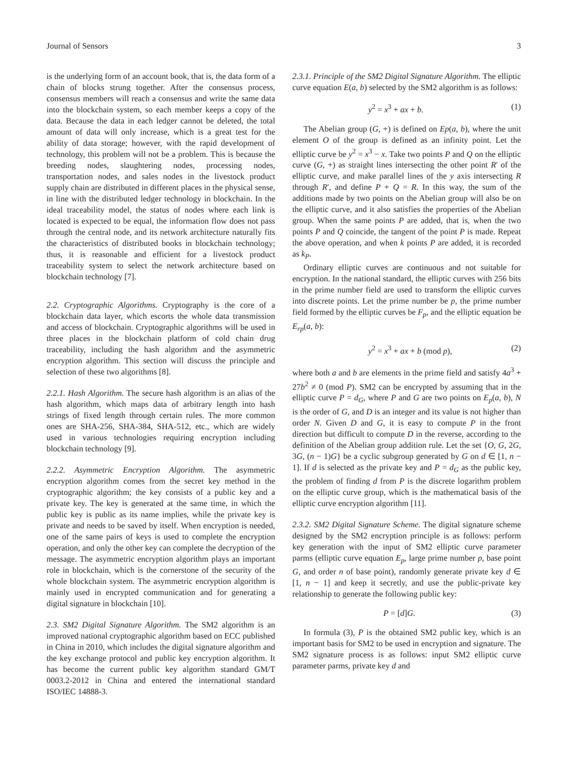Journal of Sensors 3
is the underlying form of an account book, that is, the data form of a chain of blocks strung together. After the consensus process, consensus members will reach a consensus and write the same data into the blockchain system, so each member keeps a copy of the data. Because the data in each ledger cannot be deleted, the total amount of data will only increase, which is a great test for the ability of data storage; however, with the rapid development of technology, this problem will not be a problem. This is because the breeding nodes, slaughtering nodes, processing nodes, transportation nodes, and sales nodes in the livestock product supply chain are distributed in different places in the physical sense, in line with the distributed ledger technology in blockchain. In the ideal traceability model, the status of nodes where each link is located is expected to be equal, the information flow does not pass through the central node, and its network architecture naturally fits the characteristics of distributed books in blockchain technology; thus, it is reasonable and efficient for a livestock product traceability system to select the network architecture based on blockchain technology [7].
2.2. Cryptographic Algorithms. Cryptography is the core of a blockchain data layer, which escorts the whole data transmission and access of blockchain. Cryptographic algorithms will be used in three places in the blockchain platform of cold chain drug traceability, including the hash algorithm and the asymmetric encryption algorithm. This section will discuss the principle and selection of these two algorithms [8].
2.2.1. Hash Algorithm. The secure hash algorithm is an alias of the hash algorithm, which maps data of arbitrary length into hash strings of fixed length through certain rules. The more common ones are SHA-256, SHA-384, SHA-512, etc., which are widely used in various technologies requiring encryption including blockchain technology [9].
2.2.2. Asymmetric Encryption Algorithm. The asymmetric encryption algorithm comes from the secret key method in the cryptographic algorithm; the key consists of a public key and a private key. The key is generated at the same time, in which the public key is public as its name implies, while the private key is private and needs to be saved by itself. When encryption is needed, one of the same pairs of keys is used to complete the encryption operation, and only the other key can complete the decryption of the message. The asymmetric encryption algorithm plays an important role in blockchain, which is the cornerstone of the security of the whole blockchain system. The asymmetric encryption algorithm is mainly used in encrypted communication and for generating a digital signature in blockchain [10].
2.3. SM2 Digital Signature Algorithm. The SM2 algorithm is an improved national cryptographic algorithm based on ECC published in China in 2010, which includes the digital signature algorithm and the key exchange protocol and public key encryption algorithm. It has become the current public key algorithm standard GM/T 0003.2-2012 in China and entered the international standard ISO/IEC 14888-3.
2.3.1. Principle of the SM2 Digital Signature Algorithm. The elliptic curve equation E(a, b) selected by the SM2 algorithm is as follows:
y<sup>2</sup> = x<sup>3</sup> + ax + b. (1)
The Abelian group (G, +) is defined on Ep(a, b), where the unit element O of the group is defined as an infinity point. Let the elliptic curve be y<sup>2</sup> = x<sup>3</sup> − x. Take two points P and Q on the elliptic curve (G, +) as straight lines intersecting the other point R′ of the elliptic curve, and make parallel lines of the y axis intersecting R through R′, and define P + Q = R. In this way, the sum of the additions made by two points on the Abelian group will also be on the elliptic curve, and it also satisfies the properties of the Abelian group. When the same points P are added, that is, when the two points P and Q coincide, the tangent of the point P is made. Repeat the above operation, and when k points P are added, it is recorded as k<sub>P</sub>.
Ordinary elliptic curves are continuous and not suitable for encryption. In the national standard, the elliptic curves with 256 bits in the prime number field are used to transform the elliptic curves into discrete points. Let the prime number be p, the prime number field formed by the elliptic curves be F<sub>p</sub>, and the elliptic equation be E<sub>rp</sub>(a, b):
y<sup>2</sup> = x<sup>3</sup> + ax + b (mod p), (2)
where both a and b are elements in the prime field and satisfy 4a<sup>3</sup> + 27b<sup>2</sup> ≠ 0 (mod P). SM2 can be encrypted by assuming that in the elliptic curve P = d<sub>G</sub>, where P and G are two points on E<sub>p</sub>(a, b), N is the order of G, and D is an integer and its value is not higher than order N. Given D and G, it is easy to compute P in the front direction but difficult to compute D in the reverse, according to the definition of the Abelian group addition rule. Let the set {O, G, 2G, 3G, (n − 1)G} be a cyclic subgroup generated by G on d ∈ [1, n − 1]. If d is selected as the private key and P = d<sub>G</sub> as the public key, the problem of finding d from P is the discrete logarithm problem on the elliptic curve group, which is the mathematical basis of the elliptic curve encryption algorithm [11].
2.3.2. SM2 Digital Signature Scheme. The digital signature scheme designed by the SM2 encryption principle is as follows: perform key generation with the input of SM2 elliptic curve parameter parms (elliptic curve equation E<sub>p</sub>, large prime number p, base point G, and order n of base point), randomly generate private key d ∈ [1, n − 1] and keep it secretly, and use the public-private key relationship to generate the following public key:
P = [d]G. (3)
In formula (3), P is the obtained SM2 public key, which is an important basis for SM2 to be used in encryption and signature. The SM2 signature process is as follows: input SM2 elliptic curve parameter parms, private key d and